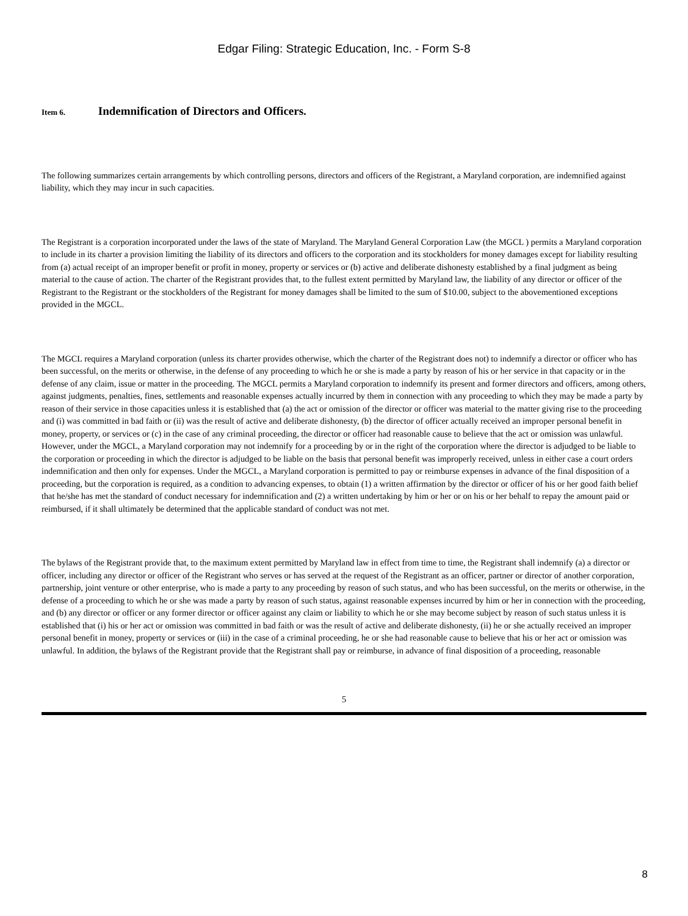Edgar Filing: Strategic Education, Inc. - Form S-8
Item 6. Indemnification of Directors and Officers.
The following summarizes certain arrangements by which controlling persons, directors and officers of the Registrant, a Maryland corporation, are indemnified against liability, which they may incur in such capacities.
The Registrant is a corporation incorporated under the laws of the state of Maryland. The Maryland General Corporation Law (the MGCL ) permits a Maryland corporation to include in its charter a provision limiting the liability of its directors and officers to the corporation and its stockholders for money damages except for liability resulting from (a) actual receipt of an improper benefit or profit in money, property or services or (b) active and deliberate dishonesty established by a final judgment as being material to the cause of action. The charter of the Registrant provides that, to the fullest extent permitted by Maryland law, the liability of any director or officer of the Registrant to the Registrant or the stockholders of the Registrant for money damages shall be limited to the sum of $10.00, subject to the abovementioned exceptions provided in the MGCL.
The MGCL requires a Maryland corporation (unless its charter provides otherwise, which the charter of the Registrant does not) to indemnify a director or officer who has been successful, on the merits or otherwise, in the defense of any proceeding to which he or she is made a party by reason of his or her service in that capacity or in the defense of any claim, issue or matter in the proceeding. The MGCL permits a Maryland corporation to indemnify its present and former directors and officers, among others, against judgments, penalties, fines, settlements and reasonable expenses actually incurred by them in connection with any proceeding to which they may be made a party by reason of their service in those capacities unless it is established that (a) the act or omission of the director or officer was material to the matter giving rise to the proceeding and (i) was committed in bad faith or (ii) was the result of active and deliberate dishonesty, (b) the director of officer actually received an improper personal benefit in money, property, or services or (c) in the case of any criminal proceeding, the director or officer had reasonable cause to believe that the act or omission was unlawful. However, under the MGCL, a Maryland corporation may not indemnify for a proceeding by or in the right of the corporation where the director is adjudged to be liable to the corporation or proceeding in which the director is adjudged to be liable on the basis that personal benefit was improperly received, unless in either case a court orders indemnification and then only for expenses. Under the MGCL, a Maryland corporation is permitted to pay or reimburse expenses in advance of the final disposition of a proceeding, but the corporation is required, as a condition to advancing expenses, to obtain (1) a written affirmation by the director or officer of his or her good faith belief that he/she has met the standard of conduct necessary for indemnification and (2) a written undertaking by him or her or on his or her behalf to repay the amount paid or reimbursed, if it shall ultimately be determined that the applicable standard of conduct was not met.
The bylaws of the Registrant provide that, to the maximum extent permitted by Maryland law in effect from time to time, the Registrant shall indemnify (a) a director or officer, including any director or officer of the Registrant who serves or has served at the request of the Registrant as an officer, partner or director of another corporation, partnership, joint venture or other enterprise, who is made a party to any proceeding by reason of such status, and who has been successful, on the merits or otherwise, in the defense of a proceeding to which he or she was made a party by reason of such status, against reasonable expenses incurred by him or her in connection with the proceeding, and (b) any director or officer or any former director or officer against any claim or liability to which he or she may become subject by reason of such status unless it is established that (i) his or her act or omission was committed in bad faith or was the result of active and deliberate dishonesty, (ii) he or she actually received an improper personal benefit in money, property or services or (iii) in the case of a criminal proceeding, he or she had reasonable cause to believe that his or her act or omission was unlawful. In addition, the bylaws of the Registrant provide that the Registrant shall pay or reimburse, in advance of final disposition of a proceeding, reasonable
5
8